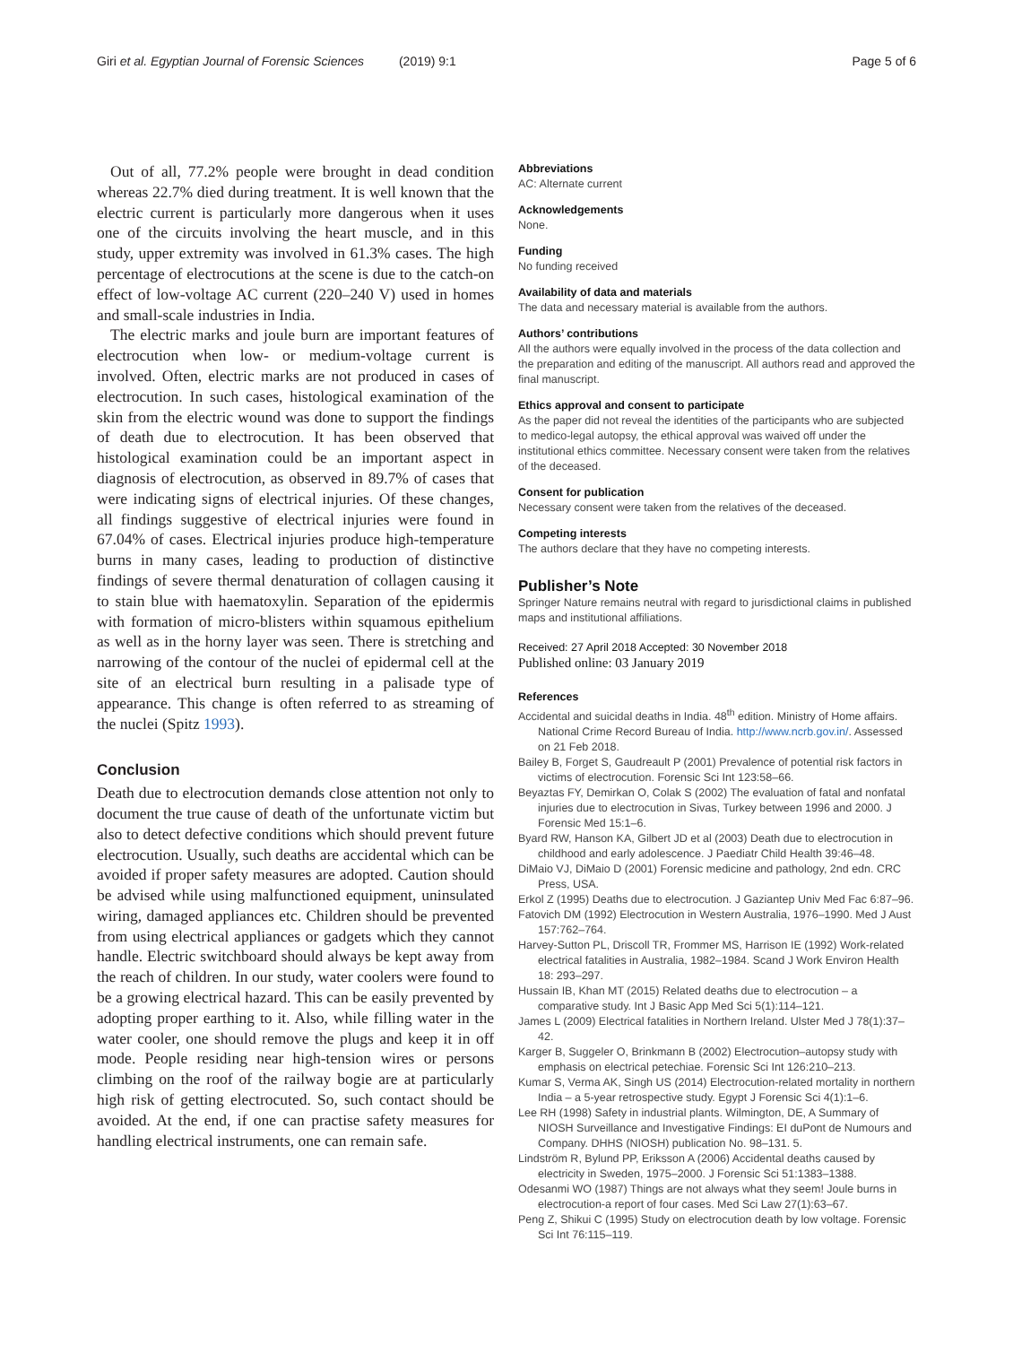Giri et al. Egyptian Journal of Forensic Sciences (2019) 9:1 Page 5 of 6
Out of all, 77.2% people were brought in dead condition whereas 22.7% died during treatment. It is well known that the electric current is particularly more dangerous when it uses one of the circuits involving the heart muscle, and in this study, upper extremity was involved in 61.3% cases. The high percentage of electrocutions at the scene is due to the catch-on effect of low-voltage AC current (220–240 V) used in homes and small-scale industries in India.
The electric marks and joule burn are important features of electrocution when low- or medium-voltage current is involved. Often, electric marks are not produced in cases of electrocution. In such cases, histological examination of the skin from the electric wound was done to support the findings of death due to electrocution. It has been observed that histological examination could be an important aspect in diagnosis of electrocution, as observed in 89.7% of cases that were indicating signs of electrical injuries. Of these changes, all findings suggestive of electrical injuries were found in 67.04% of cases. Electrical injuries produce high-temperature burns in many cases, leading to production of distinctive findings of severe thermal denaturation of collagen causing it to stain blue with haematoxylin. Separation of the epidermis with formation of micro-blisters within squamous epithelium as well as in the horny layer was seen. There is stretching and narrowing of the contour of the nuclei of epidermal cell at the site of an electrical burn resulting in a palisade type of appearance. This change is often referred to as streaming of the nuclei (Spitz 1993).
Conclusion
Death due to electrocution demands close attention not only to document the true cause of death of the unfortunate victim but also to detect defective conditions which should prevent future electrocution. Usually, such deaths are accidental which can be avoided if proper safety measures are adopted. Caution should be advised while using malfunctioned equipment, uninsulated wiring, damaged appliances etc. Children should be prevented from using electrical appliances or gadgets which they cannot handle. Electric switchboard should always be kept away from the reach of children. In our study, water coolers were found to be a growing electrical hazard. This can be easily prevented by adopting proper earthing to it. Also, while filling water in the water cooler, one should remove the plugs and keep it in off mode. People residing near high-tension wires or persons climbing on the roof of the railway bogie are at particularly high risk of getting electrocuted. So, such contact should be avoided. At the end, if one can practise safety measures for handling electrical instruments, one can remain safe.
Abbreviations
AC: Alternate current
Acknowledgements
None.
Funding
No funding received
Availability of data and materials
The data and necessary material is available from the authors.
Authors’ contributions
All the authors were equally involved in the process of the data collection and the preparation and editing of the manuscript. All authors read and approved the final manuscript.
Ethics approval and consent to participate
As the paper did not reveal the identities of the participants who are subjected to medico-legal autopsy, the ethical approval was waived off under the institutional ethics committee. Necessary consent were taken from the relatives of the deceased.
Consent for publication
Necessary consent were taken from the relatives of the deceased.
Competing interests
The authors declare that they have no competing interests.
Publisher’s Note
Springer Nature remains neutral with regard to jurisdictional claims in published maps and institutional affiliations.
Received: 27 April 2018 Accepted: 30 November 2018
Published online: 03 January 2019
References
Accidental and suicidal deaths in India. 48<sup>th</sup> edition. Ministry of Home affairs. National Crime Record Bureau of India. http://www.ncrb.gov.in/. Assessed on 21 Feb 2018.
Bailey B, Forget S, Gaudreault P (2001) Prevalence of potential risk factors in victims of electrocution. Forensic Sci Int 123:58–66.
Beyaztas FY, Demirkan O, Colak S (2002) The evaluation of fatal and nonfatal injuries due to electrocution in Sivas, Turkey between 1996 and 2000. J Forensic Med 15:1–6.
Byard RW, Hanson KA, Gilbert JD et al (2003) Death due to electrocution in childhood and early adolescence. J Paediatr Child Health 39:46–48.
DiMaio VJ, DiMaio D (2001) Forensic medicine and pathology, 2nd edn. CRC Press, USA.
Erkol Z (1995) Deaths due to electrocution. J Gaziantep Univ Med Fac 6:87–96.
Fatovich DM (1992) Electrocution in Western Australia, 1976–1990. Med J Aust 157:762–764.
Harvey-Sutton PL, Driscoll TR, Frommer MS, Harrison IE (1992) Work-related electrical fatalities in Australia, 1982–1984. Scand J Work Environ Health 18: 293–297.
Hussain IB, Khan MT (2015) Related deaths due to electrocution – a comparative study. Int J Basic App Med Sci 5(1):114–121.
James L (2009) Electrical fatalities in Northern Ireland. Ulster Med J 78(1):37–42.
Karger B, Suggeler O, Brinkmann B (2002) Electrocution–autopsy study with emphasis on electrical petechiae. Forensic Sci Int 126:210–213.
Kumar S, Verma AK, Singh US (2014) Electrocution-related mortality in northern India – a 5-year retrospective study. Egypt J Forensic Sci 4(1):1–6.
Lee RH (1998) Safety in industrial plants. Wilmington, DE, A Summary of NIOSH Surveillance and Investigative Findings: EI duPont de Numours and Company. DHHS (NIOSH) publication No. 98–131. 5.
Lindström R, Bylund PP, Eriksson A (2006) Accidental deaths caused by electricity in Sweden, 1975–2000. J Forensic Sci 51:1383–1388.
Odesanmi WO (1987) Things are not always what they seem! Joule burns in electrocution-a report of four cases. Med Sci Law 27(1):63–67.
Peng Z, Shikui C (1995) Study on electrocution death by low voltage. Forensic Sci Int 76:115–119.